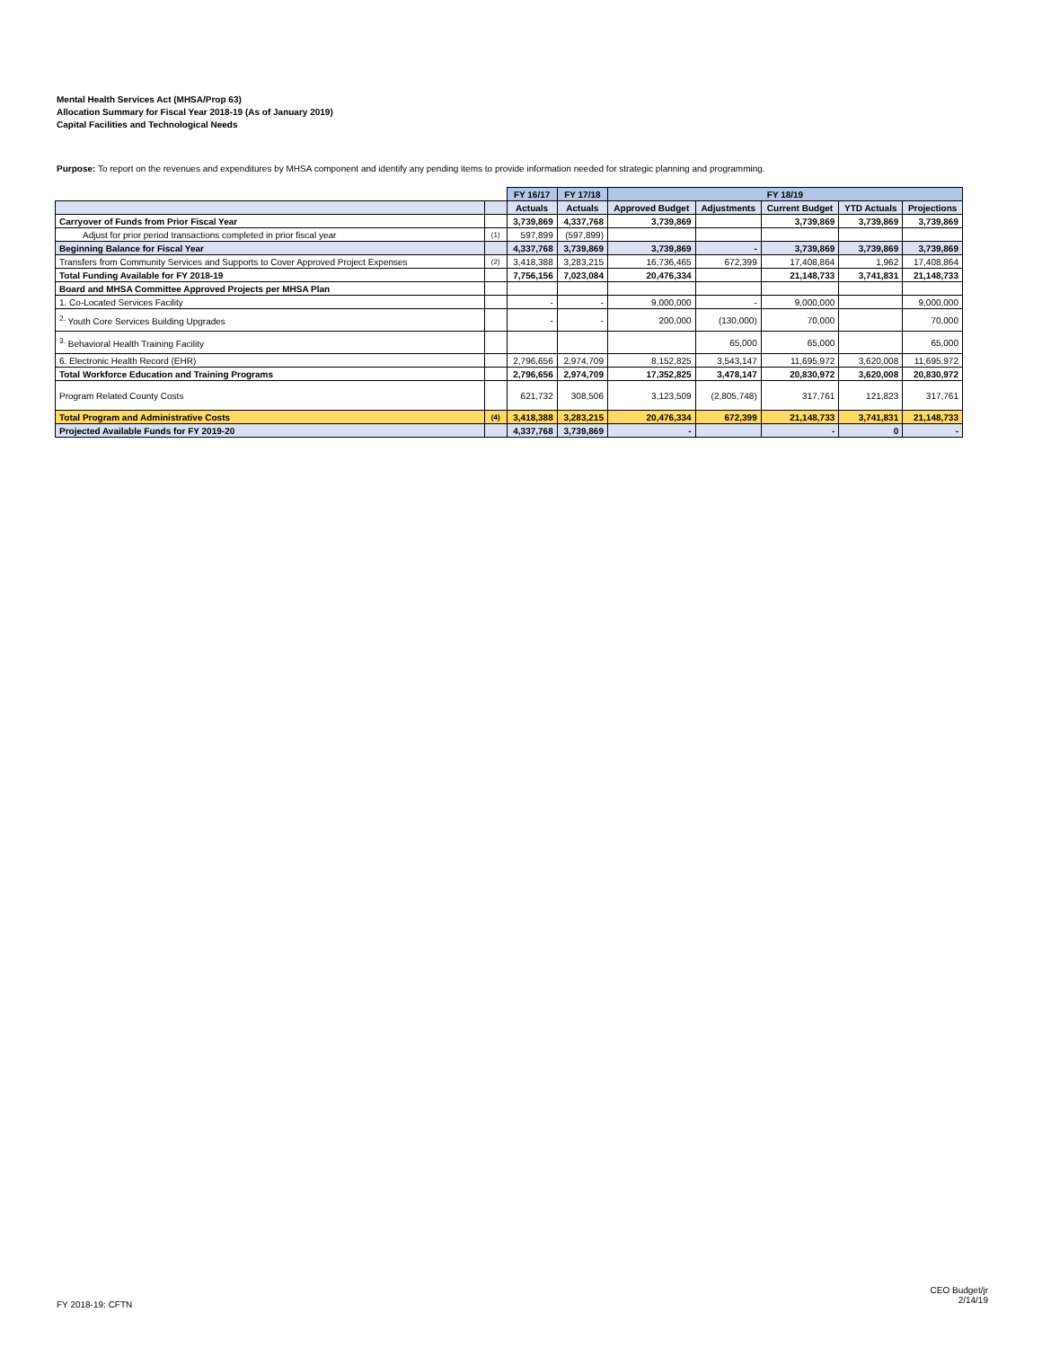Mental Health Services Act (MHSA/Prop 63)
Allocation Summary for Fiscal Year 2018-19 (As of January 2019)
Capital Facilities and Technological Needs
Purpose: To report on the revenues and expenditures by MHSA component and identify any pending items to provide information needed for strategic planning and programming.
| | | FY 16/17 | FY 17/18 | FY 18/19 | | | | |
| --- | --- | --- | --- | --- | --- | --- | --- | --- |
| | | Actuals | Actuals | Approved Budget | Adjustments | Current Budget | YTD Actuals | Projections |
| Carryover of Funds from Prior Fiscal Year | | 3,739,869 | 4,337,768 | 3,739,869 | | 3,739,869 | 3,739,869 | 3,739,869 |
| Adjust for prior period transactions completed in prior fiscal year | (1) | 597,899 | (597,899) | | | | | |
| Beginning Balance for Fiscal Year | | 4,337,768 | 3,739,869 | 3,739,869 | - | 3,739,869 | 3,739,869 | 3,739,869 |
| Transfers from Community Services and Supports to Cover Approved Project Expenses | (2) | 3,418,388 | 3,283,215 | 16,736,465 | 672,399 | 17,408,864 | 1,962 | 17,408,864 |
| Total Funding Available for FY 2018-19 | | 7,756,156 | 7,023,084 | 20,476,334 | | 21,148,733 | 3,741,831 | 21,148,733 |
| Board and MHSA Committee Approved Projects per MHSA Plan | | | | | | | | |
| 1. Co-Located Services Facility | | - | - | 9,000,000 | - | 9,000,000 | | 9,000,000 |
| <sup>2.</sup> Youth Core Services Building Upgrades | | - | - | 200,000 | (130,000) | 70,000 | | 70,000 |
| <sup>3.</sup> Behavioral Health Training Facility | | | | | 65,000 | 65,000 | | 65,000 |
| 6. Electronic Health Record (EHR) | | 2,796,656 | 2,974,709 | 8,152,825 | 3,543,147 | 11,695,972 | 3,620,008 | 11,695,972 |
| Total Workforce Education and Training Programs | | 2,796,656 | 2,974,709 | 17,352,825 | 3,478,147 | 20,830,972 | 3,620,008 | 20,830,972 |
| Program Related County Costs | | 621,732 | 308,506 | 3,123,509 | (2,805,748) | 317,761 | 121,823 | 317,761 |
| Total Program and Administrative Costs | (4) | 3,418,388 | 3,283,215 | 20,476,334 | 672,399 | 21,148,733 | 3,741,831 | 21,148,733 |
| Projected Available Funds for FY 2019-20 | | 4,337,768 | 3,739,869 | - | | - | 0 | - |
FY 2018-19: CFTN
CEO Budget/jr
2/14/19